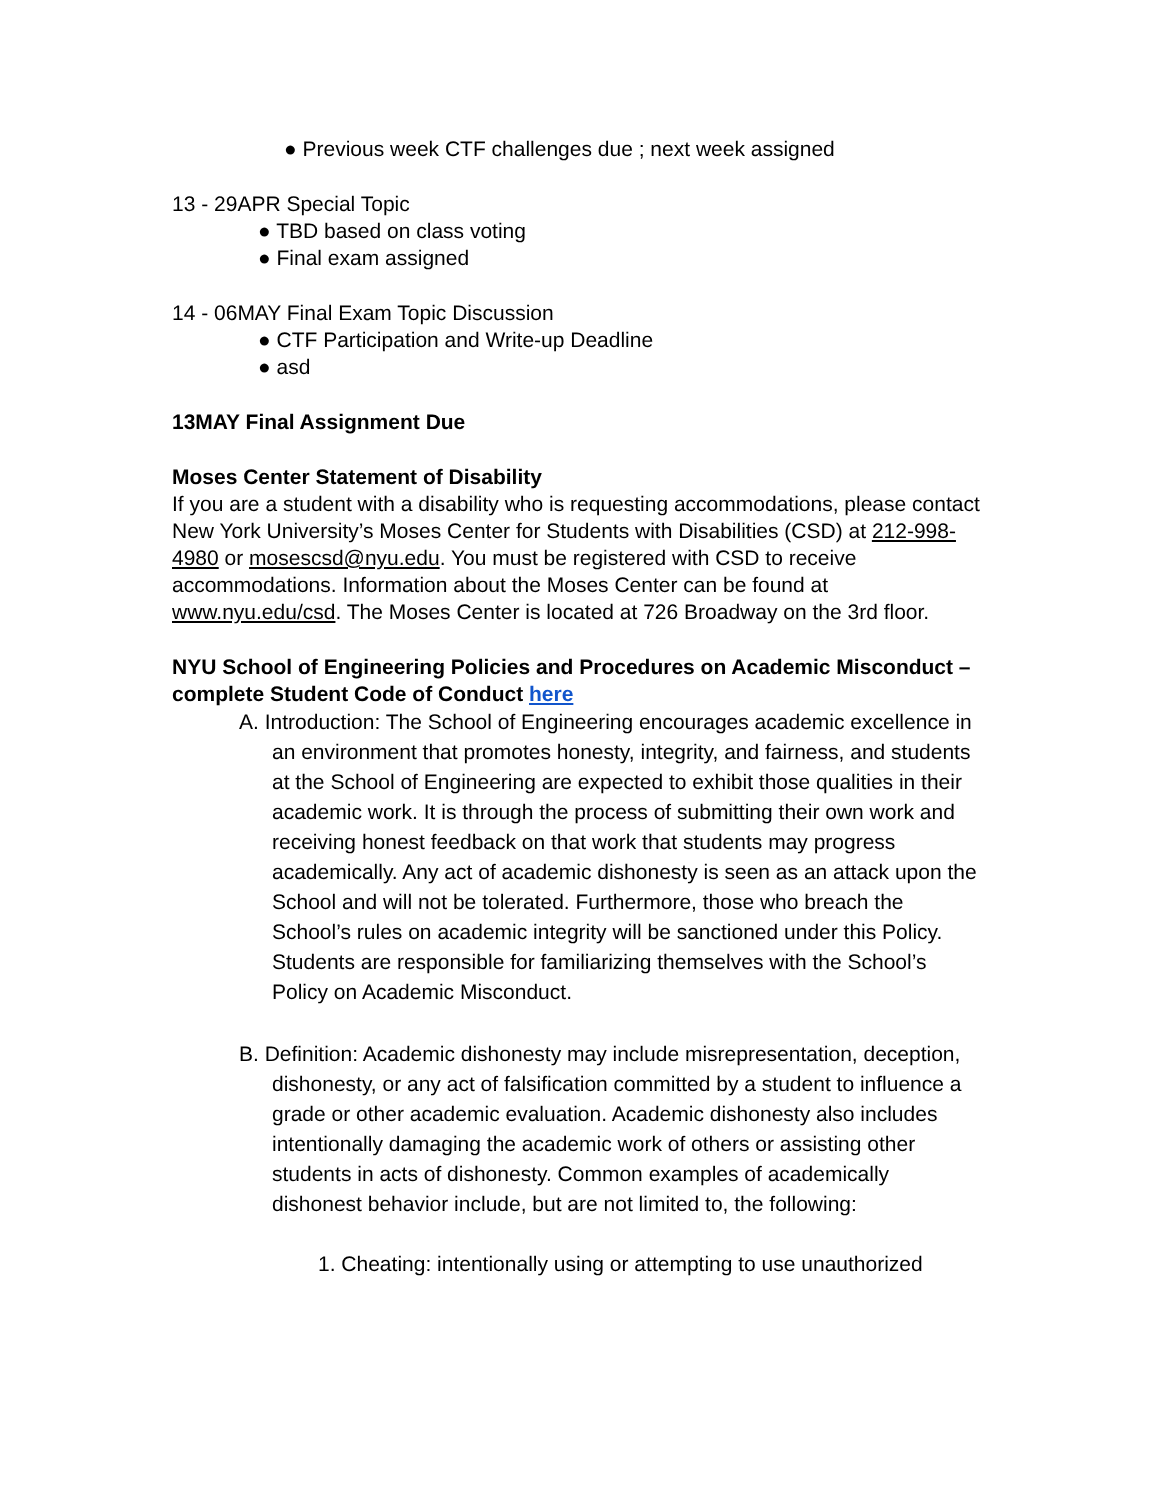● Previous week CTF challenges due ; next week assigned
13 - 29APR Special Topic
● TBD based on class voting
● Final exam assigned
14 - 06MAY Final Exam Topic Discussion
● CTF Participation and Write-up Deadline
● asd
13MAY Final Assignment Due
Moses Center Statement of Disability
If you are a student with a disability who is requesting accommodations, please contact New York University’s Moses Center for Students with Disabilities (CSD) at 212-998-4980 or mosescsd@nyu.edu. You must be registered with CSD to receive accommodations. Information about the Moses Center can be found at www.nyu.edu/csd. The Moses Center is located at 726 Broadway on the 3rd floor.
NYU School of Engineering Policies and Procedures on Academic Misconduct – complete Student Code of Conduct here
A. Introduction: The School of Engineering encourages academic excellence in an environment that promotes honesty, integrity, and fairness, and students at the School of Engineering are expected to exhibit those qualities in their academic work. It is through the process of submitting their own work and receiving honest feedback on that work that students may progress academically. Any act of academic dishonesty is seen as an attack upon the School and will not be tolerated. Furthermore, those who breach the School’s rules on academic integrity will be sanctioned under this Policy. Students are responsible for familiarizing themselves with the School’s Policy on Academic Misconduct.
B. Definition: Academic dishonesty may include misrepresentation, deception, dishonesty, or any act of falsification committed by a student to influence a grade or other academic evaluation. Academic dishonesty also includes intentionally damaging the academic work of others or assisting other students in acts of dishonesty. Common examples of academically dishonest behavior include, but are not limited to, the following:
1. Cheating: intentionally using or attempting to use unauthorized